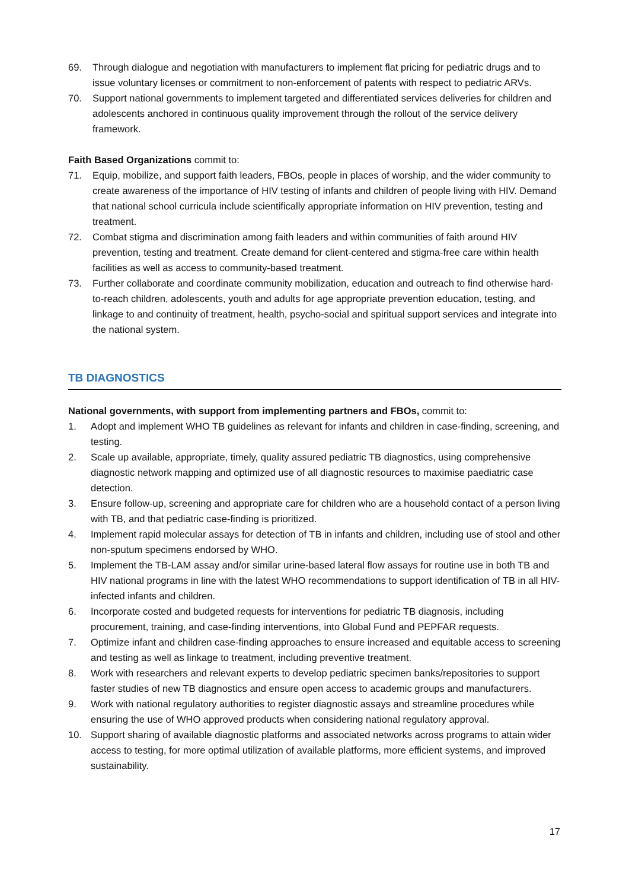69. Through dialogue and negotiation with manufacturers to implement flat pricing for pediatric drugs and to issue voluntary licenses or commitment to non-enforcement of patents with respect to pediatric ARVs.
70. Support national governments to implement targeted and differentiated services deliveries for children and adolescents anchored in continuous quality improvement through the rollout of the service delivery framework.
Faith Based Organizations commit to:
71. Equip, mobilize, and support faith leaders, FBOs, people in places of worship, and the wider community to create awareness of the importance of HIV testing of infants and children of people living with HIV. Demand that national school curricula include scientifically appropriate information on HIV prevention, testing and treatment.
72. Combat stigma and discrimination among faith leaders and within communities of faith around HIV prevention, testing and treatment. Create demand for client-centered and stigma-free care within health facilities as well as access to community-based treatment.
73. Further collaborate and coordinate community mobilization, education and outreach to find otherwise hard-to-reach children, adolescents, youth and adults for age appropriate prevention education, testing, and linkage to and continuity of treatment, health, psycho-social and spiritual support services and integrate into the national system.
TB DIAGNOSTICS
National governments, with support from implementing partners and FBOs, commit to:
1. Adopt and implement WHO TB guidelines as relevant for infants and children in case-finding, screening, and testing.
2. Scale up available, appropriate, timely, quality assured pediatric TB diagnostics, using comprehensive diagnostic network mapping and optimized use of all diagnostic resources to maximise paediatric case detection.
3. Ensure follow-up, screening and appropriate care for children who are a household contact of a person living with TB, and that pediatric case-finding is prioritized.
4. Implement rapid molecular assays for detection of TB in infants and children, including use of stool and other non-sputum specimens endorsed by WHO.
5. Implement the TB-LAM assay and/or similar urine-based lateral flow assays for routine use in both TB and HIV national programs in line with the latest WHO recommendations to support identification of TB in all HIV-infected infants and children.
6. Incorporate costed and budgeted requests for interventions for pediatric TB diagnosis, including procurement, training, and case-finding interventions, into Global Fund and PEPFAR requests.
7. Optimize infant and children case-finding approaches to ensure increased and equitable access to screening and testing as well as linkage to treatment, including preventive treatment.
8. Work with researchers and relevant experts to develop pediatric specimen banks/repositories to support faster studies of new TB diagnostics and ensure open access to academic groups and manufacturers.
9. Work with national regulatory authorities to register diagnostic assays and streamline procedures while ensuring the use of WHO approved products when considering national regulatory approval.
10. Support sharing of available diagnostic platforms and associated networks across programs to attain wider access to testing, for more optimal utilization of available platforms, more efficient systems, and improved sustainability.
17